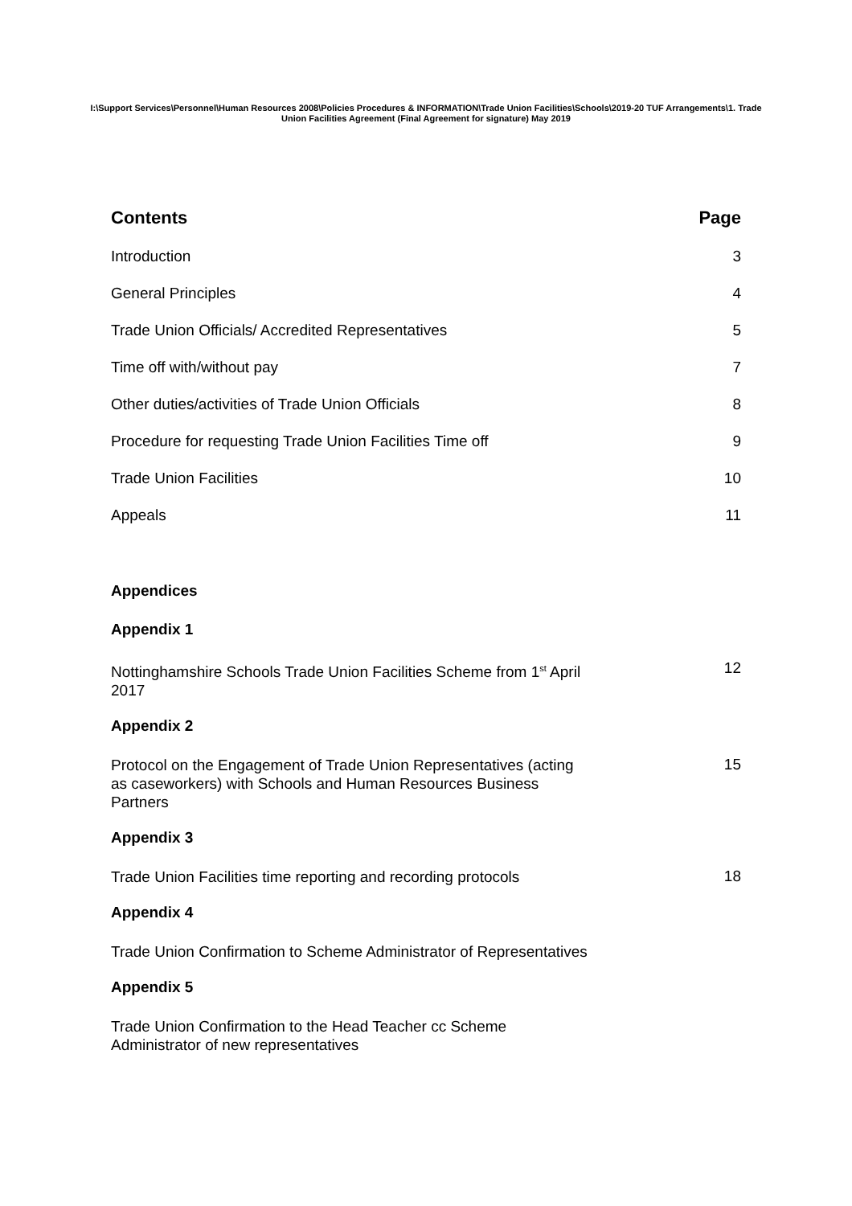I:\Support Services\Personnel\Human Resources 2008\Policies Procedures & INFORMATION\Trade Union Facilities\Schools\2019-20 TUF Arrangements\1. Trade Union Facilities Agreement (Final Agreement for signature) May 2019
Contents Page
Introduction 3
General Principles 4
Trade Union Officials/ Accredited Representatives 5
Time off with/without pay 7
Other duties/activities of Trade Union Officials 8
Procedure for requesting Trade Union Facilities Time off 9
Trade Union Facilities 10
Appeals 11
Appendices
Appendix 1
Nottinghamshire Schools Trade Union Facilities Scheme from 1<sup>st</sup> April 2017 12
Appendix 2
Protocol on the Engagement of Trade Union Representatives (acting as caseworkers) with Schools and Human Resources Business Partners 15
Appendix 3
Trade Union Facilities time reporting and recording protocols 18
Appendix 4
Trade Union Confirmation to Scheme Administrator of Representatives
Appendix 5
Trade Union Confirmation to the Head Teacher cc Scheme Administrator of new representatives